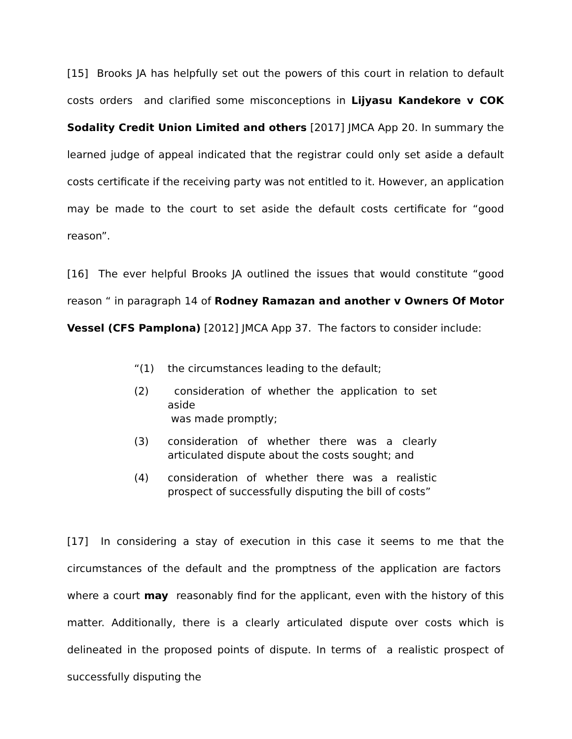[15] Brooks JA has helpfully set out the powers of this court in relation to default costs orders and clarified some misconceptions in Lijyasu Kandekore v COK Sodality Credit Union Limited and others [2017] JMCA App 20. In summary the learned judge of appeal indicated that the registrar could only set aside a default costs certificate if the receiving party was not entitled to it. However, an application may be made to the court to set aside the default costs certificate for “good reason”.
[16] The ever helpful Brooks JA outlined the issues that would constitute “good reason “ in paragraph 14 of Rodney Ramazan and another v Owners Of Motor Vessel (CFS Pamplona) [2012] JMCA App 37. The factors to consider include:
“(1) the circumstances leading to the default;
(2) consideration of whether the application to set aside
was made promptly;
(3) consideration of whether there was a clearly articulated dispute about the costs sought; and
(4) consideration of whether there was a realistic prospect of successfully disputing the bill of costs”
[17] In considering a stay of execution in this case it seems to me that the circumstances of the default and the promptness of the application are factors where a court may reasonably find for the applicant, even with the history of this matter. Additionally, there is a clearly articulated dispute over costs which is delineated in the proposed points of dispute. In terms of a realistic prospect of successfully disputing the